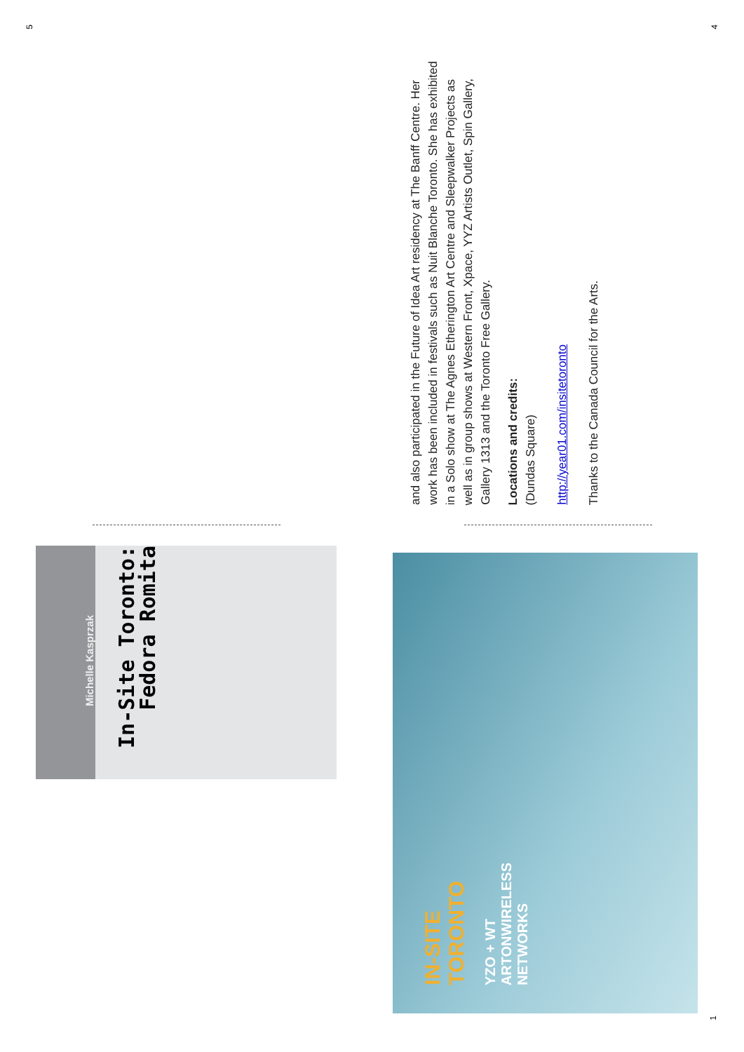5 4
and also participated in the Future of Idea Art residency at The Banff Centre. Her work has been included in festivals such as Nuit Blanche Toronto. She has exhibited in a Solo show at The Agnes Etherington Art Centre and Sleepwalker Projects as well as in group shows at Western Front, Xpace, YYZ Artists Outlet, Spin Gallery, Gallery 1313 and the Toronto Free Gallery.
Locations and credits:
(Dundas Square)
http://year01.com/insitetoronto
Thanks to the Canada Council for the Arts.
Michelle Kasprzak
In-Site Toronto:
Fedora Romita
IN-SITE
TORONTO
YZO + WT
ARTONWIRELESS
NETWORKS
1